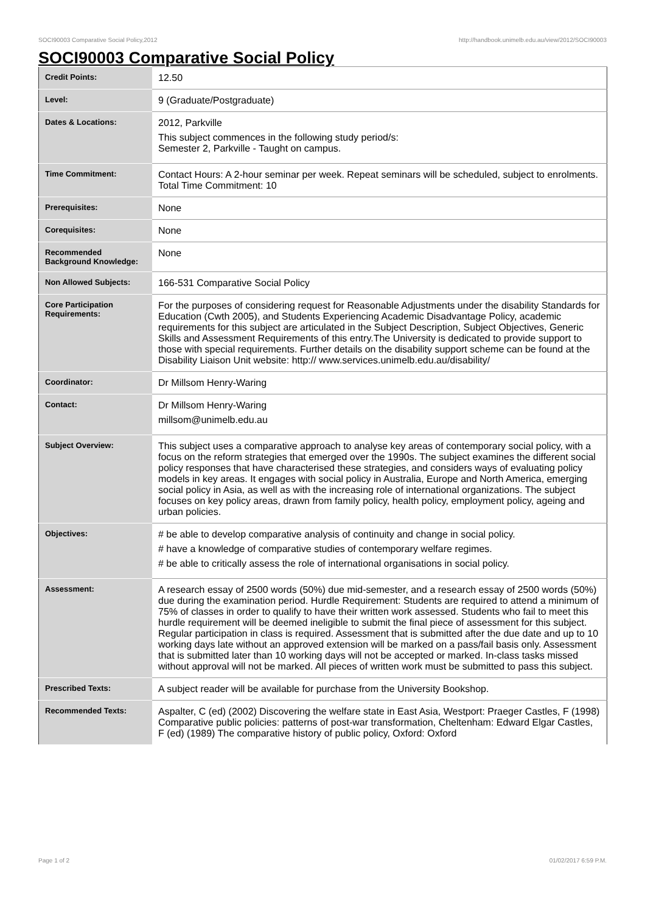SOCI90003 Comparative Social Policy,2012 http://handbook.unimelb.edu.au/view/2012/SOCI90003
SOCI90003 Comparative Social Policy
| Credit Points: | 12.50 |
| Level: | 9 (Graduate/Postgraduate) |
| Dates & Locations: | 2012, Parkville This subject commences in the following study period/s: Semester 2, Parkville - Taught on campus. |
| Time Commitment: | Contact Hours: A 2-hour seminar per week. Repeat seminars will be scheduled, subject to enrolments. Total Time Commitment: 10 |
| Prerequisites: | None |
| Corequisites: | None |
| Recommended Background Knowledge: | None |
| Non Allowed Subjects: | 166-531 Comparative Social Policy |
| Core Participation Requirements: | For the purposes of considering request for Reasonable Adjustments under the disability Standards for Education (Cwth 2005), and Students Experiencing Academic Disadvantage Policy, academic requirements for this subject are articulated in the Subject Description, Subject Objectives, Generic Skills and Assessment Requirements of this entry.The University is dedicated to provide support to those with special requirements. Further details on the disability support scheme can be found at the Disability Liaison Unit website: http:// www.services.unimelb.edu.au/disability/ |
| Coordinator: | Dr Millsom Henry-Waring |
| Contact: | Dr Millsom Henry-Waring millsom@unimelb.edu.au |
| Subject Overview: | This subject uses a comparative approach to analyse key areas of contemporary social policy, with a focus on the reform strategies that emerged over the 1990s. The subject examines the different social policy responses that have characterised these strategies, and considers ways of evaluating policy models in key areas. It engages with social policy in Australia, Europe and North America, emerging social policy in Asia, as well as with the increasing role of international organizations. The subject focuses on key policy areas, drawn from family policy, health policy, employment policy, ageing and urban policies. |
| Objectives: | # be able to develop comparative analysis of continuity and change in social policy. # have a knowledge of comparative studies of contemporary welfare regimes. # be able to critically assess the role of international organisations in social policy. |
| Assessment: | A research essay of 2500 words (50%) due mid-semester, and a research essay of 2500 words (50%) due during the examination period. Hurdle Requirement: Students are required to attend a minimum of 75% of classes in order to qualify to have their written work assessed. Students who fail to meet this hurdle requirement will be deemed ineligible to submit the final piece of assessment for this subject. Regular participation in class is required. Assessment that is submitted after the due date and up to 10 working days late without an approved extension will be marked on a pass/fail basis only. Assessment that is submitted later than 10 working days will not be accepted or marked. In-class tasks missed without approval will not be marked. All pieces of written work must be submitted to pass this subject. |
| Prescribed Texts: | A subject reader will be available for purchase from the University Bookshop. |
| Recommended Texts: | Aspalter, C (ed) (2002) Discovering the welfare state in East Asia, Westport: Praeger Castles, F (1998) Comparative public policies: patterns of post-war transformation, Cheltenham: Edward Elgar Castles, F (ed) (1989) The comparative history of public policy, Oxford: Oxford |
Page 1 of 2 01/02/2017 6:59 P.M.